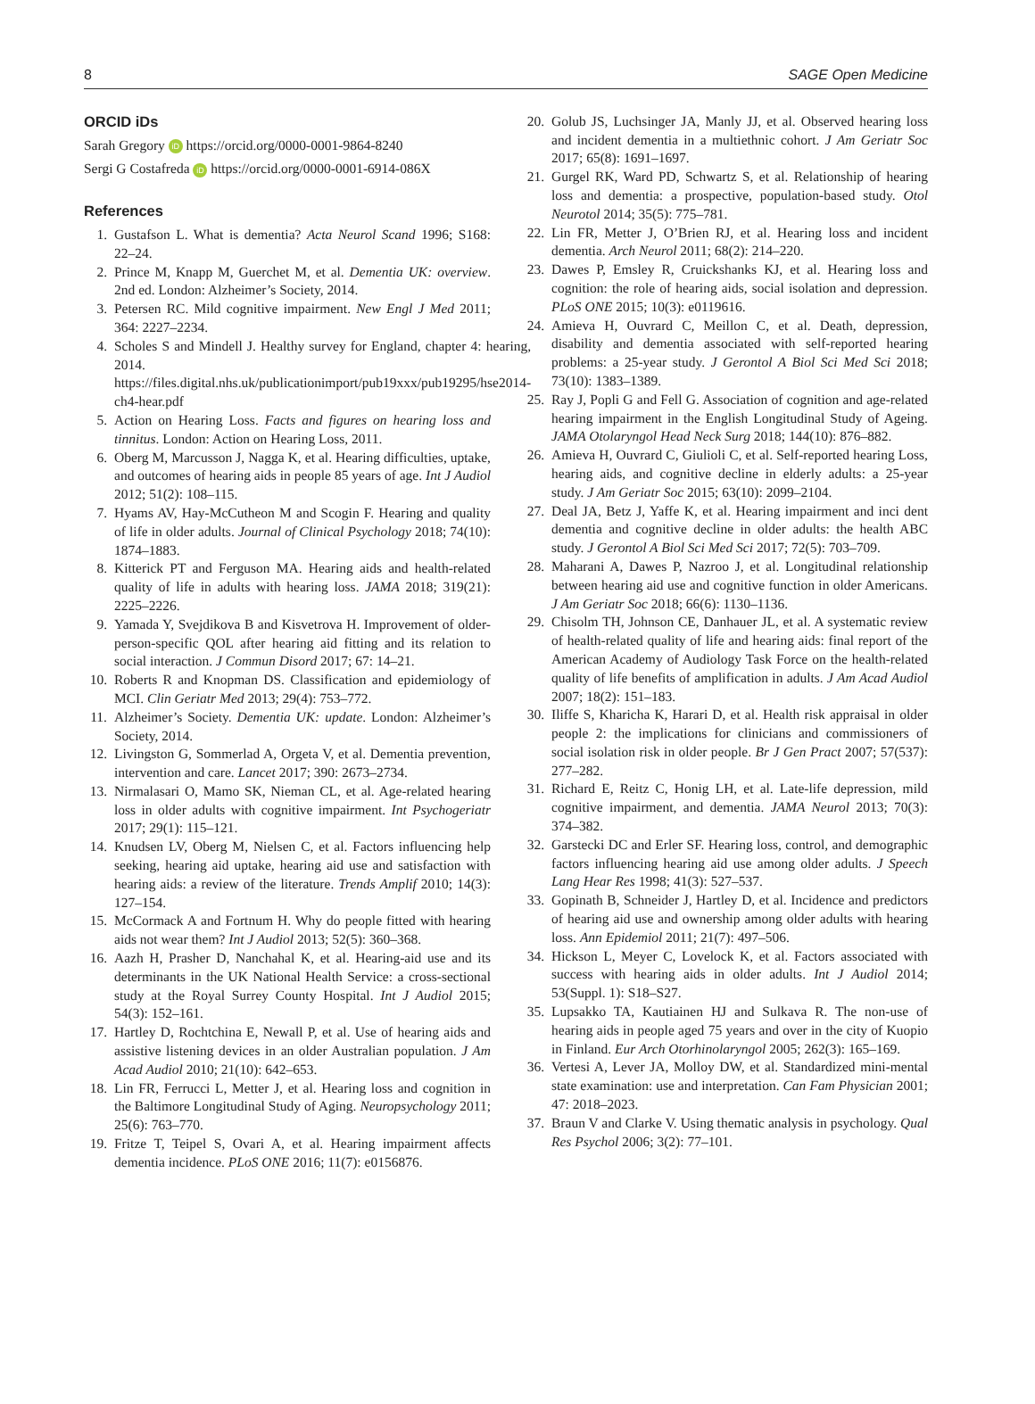8 SAGE Open Medicine
ORCID iDs
Sarah Gregory iD https://orcid.org/0000-0001-9864-8240
Sergi G Costafreda iD https://orcid.org/0000-0001-6914-086X
References
1. Gustafson L. What is dementia? Acta Neurol Scand 1996; S168: 22–24.
2. Prince M, Knapp M, Guerchet M, et al. Dementia UK: overview. 2nd ed. London: Alzheimer’s Society, 2014.
3. Petersen RC. Mild cognitive impairment. New Engl J Med 2011; 364: 2227–2234.
4. Scholes S and Mindell J. Healthy survey for England, chapter 4: hearing, 2014. https://files.digital.nhs.uk/publicationimport/pub19xxx/pub19295/hse2014-ch4-hear.pdf
5. Action on Hearing Loss. Facts and figures on hearing loss and tinnitus. London: Action on Hearing Loss, 2011.
6. Oberg M, Marcusson J, Nagga K, et al. Hearing difficulties, uptake, and outcomes of hearing aids in people 85 years of age. Int J Audiol 2012; 51(2): 108–115.
7. Hyams AV, Hay-McCutheon M and Scogin F. Hearing and quality of life in older adults. Journal of Clinical Psychology 2018; 74(10): 1874–1883.
8. Kitterick PT and Ferguson MA. Hearing aids and health-related quality of life in adults with hearing loss. JAMA 2018; 319(21): 2225–2226.
9. Yamada Y, Svejdikova B and Kisvetrova H. Improvement of older-person-specific QOL after hearing aid fitting and its relation to social interaction. J Commun Disord 2017; 67: 14–21.
10. Roberts R and Knopman DS. Classification and epidemiology of MCI. Clin Geriatr Med 2013; 29(4): 753–772.
11. Alzheimer’s Society. Dementia UK: update. London: Alzheimer’s Society, 2014.
12. Livingston G, Sommerlad A, Orgeta V, et al. Dementia prevention, intervention and care. Lancet 2017; 390: 2673–2734.
13. Nirmalasari O, Mamo SK, Nieman CL, et al. Age-related hearing loss in older adults with cognitive impairment. Int Psychogeriatr 2017; 29(1): 115–121.
14. Knudsen LV, Oberg M, Nielsen C, et al. Factors influencing help seeking, hearing aid uptake, hearing aid use and satisfaction with hearing aids: a review of the literature. Trends Amplif 2010; 14(3): 127–154.
15. McCormack A and Fortnum H. Why do people fitted with hearing aids not wear them? Int J Audiol 2013; 52(5): 360–368.
16. Aazh H, Prasher D, Nanchahal K, et al. Hearing-aid use and its determinants in the UK National Health Service: a cross-sectional study at the Royal Surrey County Hospital. Int J Audiol 2015; 54(3): 152–161.
17. Hartley D, Rochtchina E, Newall P, et al. Use of hearing aids and assistive listening devices in an older Australian population. J Am Acad Audiol 2010; 21(10): 642–653.
18. Lin FR, Ferrucci L, Metter J, et al. Hearing loss and cognition in the Baltimore Longitudinal Study of Aging. Neuropsychology 2011; 25(6): 763–770.
19. Fritze T, Teipel S, Ovari A, et al. Hearing impairment affects dementia incidence. PLoS ONE 2016; 11(7): e0156876.
20. Golub JS, Luchsinger JA, Manly JJ, et al. Observed hearing loss and incident dementia in a multiethnic cohort. J Am Geriatr Soc 2017; 65(8): 1691–1697.
21. Gurgel RK, Ward PD, Schwartz S, et al. Relationship of hearing loss and dementia: a prospective, population-based study. Otol Neurotol 2014; 35(5): 775–781.
22. Lin FR, Metter J, O’Brien RJ, et al. Hearing loss and incident dementia. Arch Neurol 2011; 68(2): 214–220.
23. Dawes P, Emsley R, Cruickshanks KJ, et al. Hearing loss and cognition: the role of hearing aids, social isolation and depression. PLoS ONE 2015; 10(3): e0119616.
24. Amieva H, Ouvrard C, Meillon C, et al. Death, depression, disability and dementia associated with self-reported hearing problems: a 25-year study. J Gerontol A Biol Sci Med Sci 2018; 73(10): 1383–1389.
25. Ray J, Popli G and Fell G. Association of cognition and age-related hearing impairment in the English Longitudinal Study of Ageing. JAMA Otolaryngol Head Neck Surg 2018; 144(10): 876–882.
26. Amieva H, Ouvrard C, Giulioli C, et al. Self-reported hearing Loss, hearing aids, and cognitive decline in elderly adults: a 25-year study. J Am Geriatr Soc 2015; 63(10): 2099–2104.
27. Deal JA, Betz J, Yaffe K, et al. Hearing impairment and inci dent dementia and cognitive decline in older adults: the health ABC study. J Gerontol A Biol Sci Med Sci 2017; 72(5): 703–709.
28. Maharani A, Dawes P, Nazroo J, et al. Longitudinal relationship between hearing aid use and cognitive function in older Americans. J Am Geriatr Soc 2018; 66(6): 1130–1136.
29. Chisolm TH, Johnson CE, Danhauer JL, et al. A systematic review of health-related quality of life and hearing aids: final report of the American Academy of Audiology Task Force on the health-related quality of life benefits of amplification in adults. J Am Acad Audiol 2007; 18(2): 151–183.
30. Iliffe S, Kharicha K, Harari D, et al. Health risk appraisal in older people 2: the implications for clinicians and commissioners of social isolation risk in older people. Br J Gen Pract 2007; 57(537): 277–282.
31. Richard E, Reitz C, Honig LH, et al. Late-life depression, mild cognitive impairment, and dementia. JAMA Neurol 2013; 70(3): 374–382.
32. Garstecki DC and Erler SF. Hearing loss, control, and demographic factors influencing hearing aid use among older adults. J Speech Lang Hear Res 1998; 41(3): 527–537.
33. Gopinath B, Schneider J, Hartley D, et al. Incidence and predictors of hearing aid use and ownership among older adults with hearing loss. Ann Epidemiol 2011; 21(7): 497–506.
34. Hickson L, Meyer C, Lovelock K, et al. Factors associated with success with hearing aids in older adults. Int J Audiol 2014; 53(Suppl. 1): S18–S27.
35. Lupsakko TA, Kautiainen HJ and Sulkava R. The non-use of hearing aids in people aged 75 years and over in the city of Kuopio in Finland. Eur Arch Otorhinolaryngol 2005; 262(3): 165–169.
36. Vertesi A, Lever JA, Molloy DW, et al. Standardized mini-mental state examination: use and interpretation. Can Fam Physician 2001; 47: 2018–2023.
37. Braun V and Clarke V. Using thematic analysis in psychology. Qual Res Psychol 2006; 3(2): 77–101.